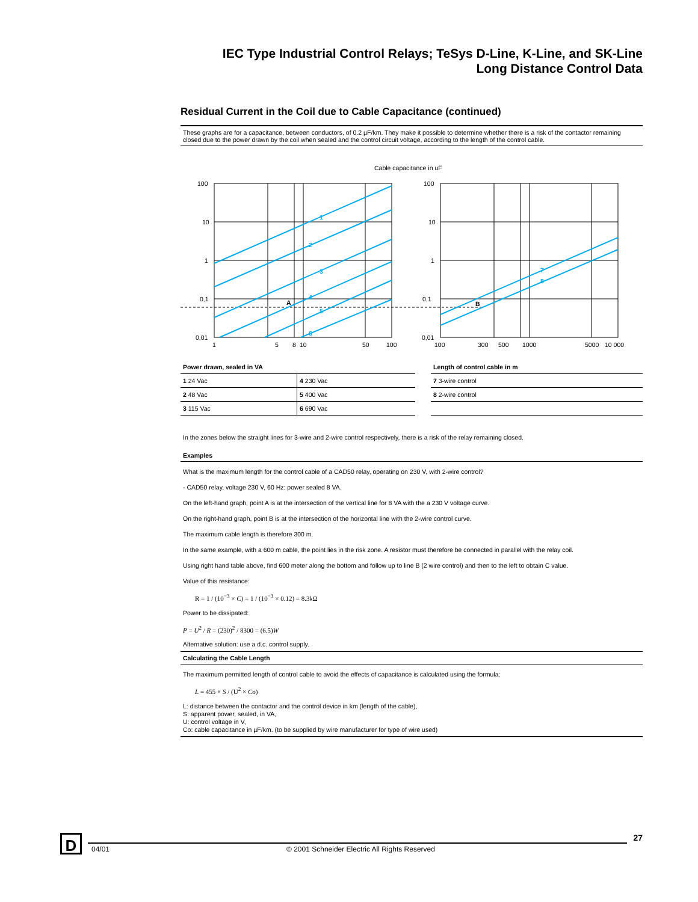IEC Type Industrial Control Relays; TeSys D-Line, K-Line, and SK-Line
Long Distance Control Data
Residual Current in the Coil due to Cable Capacitance (continued)
These graphs are for a capacitance, between conductors, of 0.2 µF/km. They make it possible to determine whether there is a risk of the contactor remaining closed due to the power drawn by the coil when sealed and the control circuit voltage, according to the length of the control cable.
Cable capacitance in uF
1
2
3
4
5
6
7
8
A
B
100
10
1
0,1
0,01
100
10
1
0,1
0,01
1
5
8
10
50
100
100
300
500
1000
5000
10 000
| Power drawn, sealed in VA | |
| 1 24 Vac | 4 230 Vac |
| 2 48 Vac | 5 400 Vac |
| 3 115 Vac | 6 690 Vac |
| Length of control cable in m |
| 7 3-wire control |
| 8 2-wire control |
In the zones below the straight lines for 3-wire and 2-wire control respectively, there is a risk of the relay remaining closed.
Examples
What is the maximum length for the control cable of a CAD50 relay, operating on 230 V, with 2-wire control?
- CAD50 relay, voltage 230 V, 60 Hz: power sealed 8 VA.
On the left-hand graph, point A is at the intersection of the vertical line for 8 VA with the a 230 V voltage curve.
On the right-hand graph, point B is at the intersection of the horizontal line with the 2-wire control curve.
The maximum cable length is therefore 300 m.
In the same example, with a 600 m cable, the point lies in the risk zone. A resistor must therefore be connected in parallel with the relay coil.
Using right hand table above, find 600 meter along the bottom and follow up to line B (2 wire control) and then to the left to obtain C value.
Value of this resistance:
R = 1 / (10<sup>−3</sup> × C) = 1 / (10<sup>−3</sup> × 0.12) = 8.3k Ω
Power to be dissipated:
P = U<sup>2</sup> / R = (230)<sup>2</sup> / 8300 = (6.5)W
Alternative solution: use a d.c. control supply.
Calculating the Cable Length
The maximum permitted length of control cable to avoid the effects of capacitance is calculated using the formula:
L = 455 × S / (U<sup>2</sup> × Co)
L: distance between the contactor and the control device in km (length of the cable),
S: apparent power, sealed, in VA,
U: control voltage in V,
Co: cable capacitance in µF/km. (to be supplied by wire manufacturer for type of wire used)
D
27
04/01 © 2001 Schneider Electric All Rights Reserved